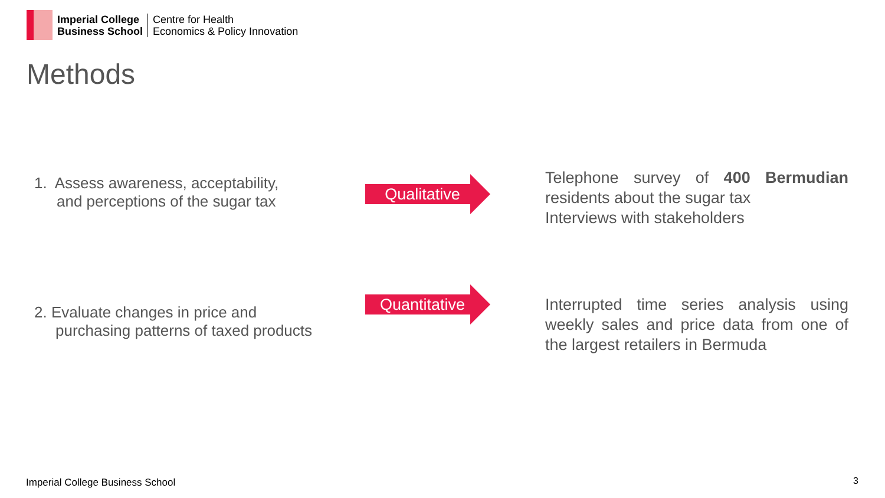Imperial College
Business School
Centre for Health
Economics & Policy Innovation
Methods
1. Assess awareness, acceptability,
and perceptions of the sugar tax
Qualitative
Telephone survey of 400 Bermudian residents about the sugar tax
Interviews with stakeholders
2. Evaluate changes in price and
purchasing patterns of taxed products
Quantitative
Interrupted time series analysis using weekly sales and price data from one of the largest retailers in Bermuda
Imperial College Business School
3